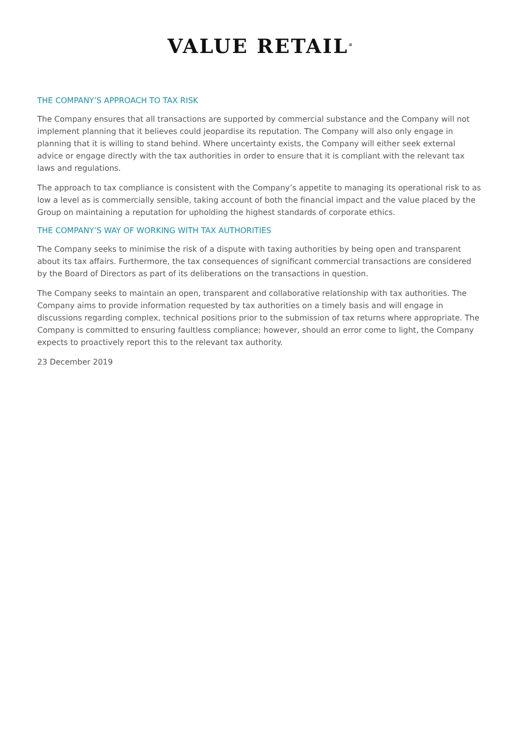VALUE RETAIL<sup>®</sup>
THE COMPANY’S APPROACH TO TAX RISK
The Company ensures that all transactions are supported by commercial substance and the Company will not implement planning that it believes could jeopardise its reputation. The Company will also only engage in planning that it is willing to stand behind. Where uncertainty exists, the Company will either seek external advice or engage directly with the tax authorities in order to ensure that it is compliant with the relevant tax laws and regulations.
The approach to tax compliance is consistent with the Company’s appetite to managing its operational risk to as low a level as is commercially sensible, taking account of both the financial impact and the value placed by the Group on maintaining a reputation for upholding the highest standards of corporate ethics.
THE COMPANY’S WAY OF WORKING WITH TAX AUTHORITIES
The Company seeks to minimise the risk of a dispute with taxing authorities by being open and transparent about its tax affairs. Furthermore, the tax consequences of significant commercial transactions are considered by the Board of Directors as part of its deliberations on the transactions in question.
The Company seeks to maintain an open, transparent and collaborative relationship with tax authorities. The Company aims to provide information requested by tax authorities on a timely basis and will engage in discussions regarding complex, technical positions prior to the submission of tax returns where appropriate. The Company is committed to ensuring faultless compliance; however, should an error come to light, the Company expects to proactively report this to the relevant tax authority.
23 December 2019